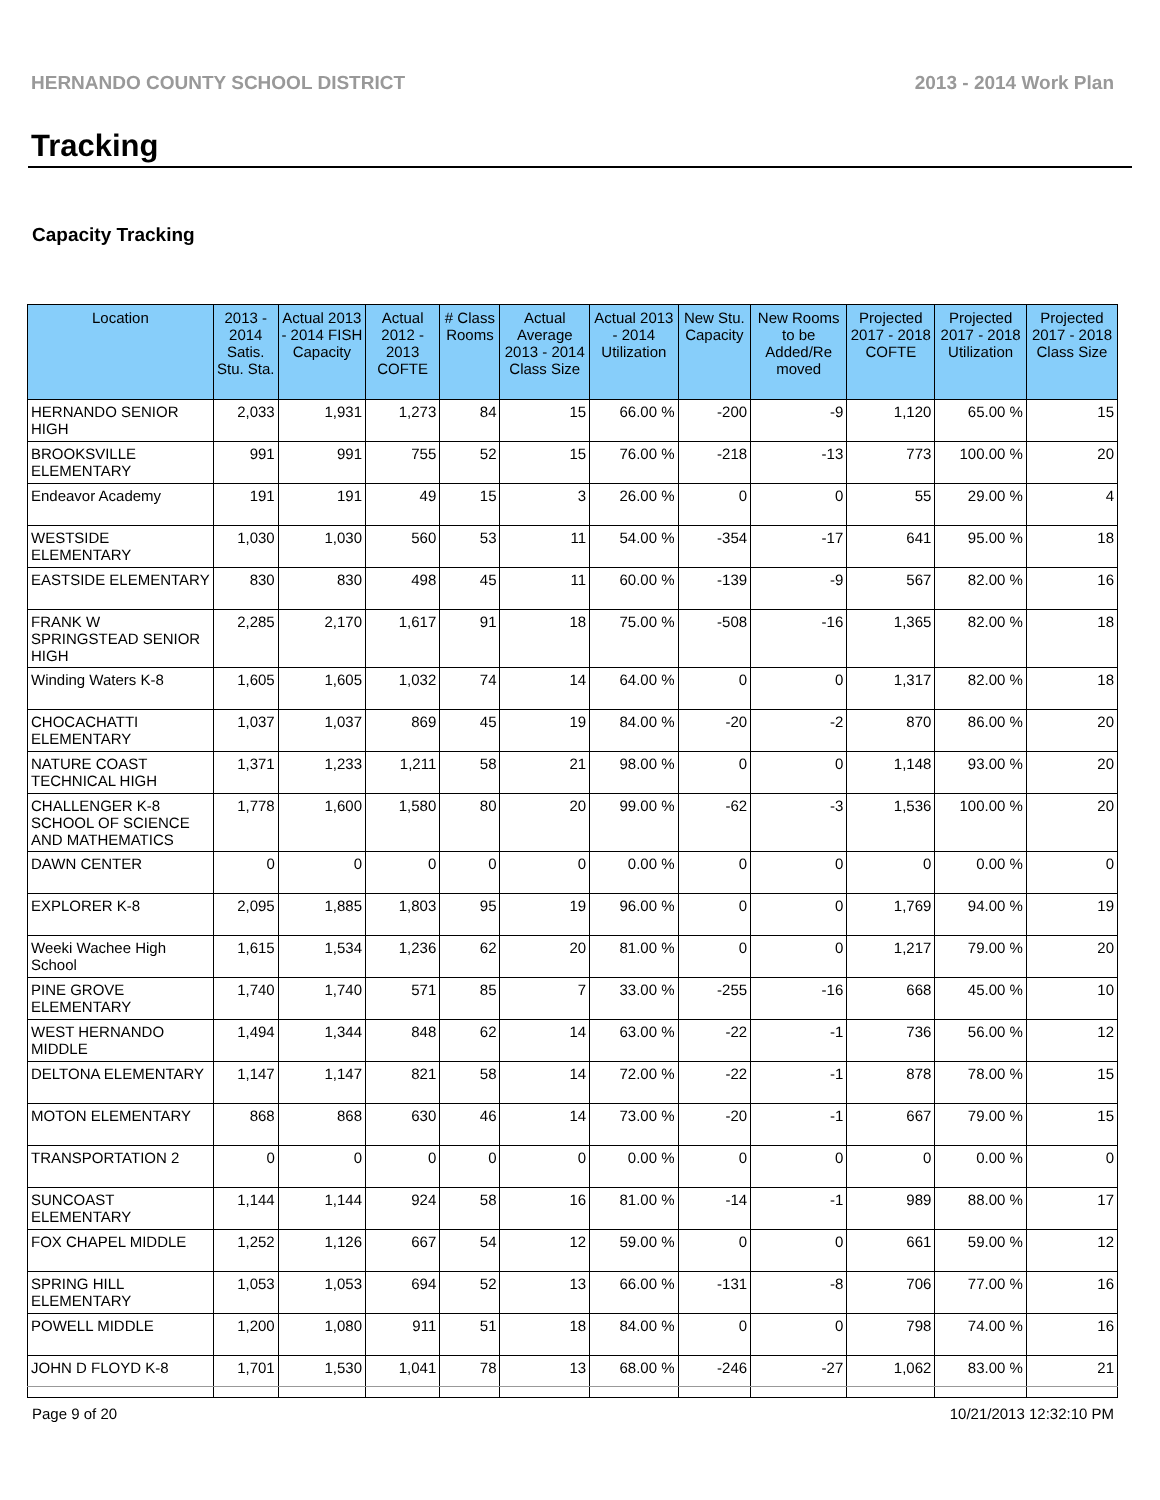HERNANDO COUNTY SCHOOL DISTRICT 2013 - 2014 Work Plan
Tracking
Capacity Tracking
| Location | 2013 - 2014 Satis. Stu. Sta. | Actual 2013 - 2014 FISH Capacity | Actual 2012 - 2013 COFTE | # Class Rooms | Actual Average 2013 - 2014 Class Size | Actual 2013 - 2014 Utilization | New Stu. Capacity | New Rooms to be Added/Re moved | Projected 2017 - 2018 COFTE | Projected 2017 - 2018 Utilization | Projected 2017 - 2018 Class Size |
| --- | --- | --- | --- | --- | --- | --- | --- | --- | --- | --- | --- |
| HERNANDO SENIOR HIGH | 2,033 | 1,931 | 1,273 | 84 | 15 | 66.00 % | -200 | -9 | 1,120 | 65.00 % | 15 |
| BROOKSVILLE ELEMENTARY | 991 | 991 | 755 | 52 | 15 | 76.00 % | -218 | -13 | 773 | 100.00 % | 20 |
| Endeavor Academy | 191 | 191 | 49 | 15 | 3 | 26.00 % | 0 | 0 | 55 | 29.00 % | 4 |
| WESTSIDE ELEMENTARY | 1,030 | 1,030 | 560 | 53 | 11 | 54.00 % | -354 | -17 | 641 | 95.00 % | 18 |
| EASTSIDE ELEMENTARY | 830 | 830 | 498 | 45 | 11 | 60.00 % | -139 | -9 | 567 | 82.00 % | 16 |
| FRANK W SPRINGSTEAD SENIOR HIGH | 2,285 | 2,170 | 1,617 | 91 | 18 | 75.00 % | -508 | -16 | 1,365 | 82.00 % | 18 |
| Winding Waters K-8 | 1,605 | 1,605 | 1,032 | 74 | 14 | 64.00 % | 0 | 0 | 1,317 | 82.00 % | 18 |
| CHOCACHATTI ELEMENTARY | 1,037 | 1,037 | 869 | 45 | 19 | 84.00 % | -20 | -2 | 870 | 86.00 % | 20 |
| NATURE COAST TECHNICAL HIGH | 1,371 | 1,233 | 1,211 | 58 | 21 | 98.00 % | 0 | 0 | 1,148 | 93.00 % | 20 |
| CHALLENGER K-8 SCHOOL OF SCIENCE AND MATHEMATICS | 1,778 | 1,600 | 1,580 | 80 | 20 | 99.00 % | -62 | -3 | 1,536 | 100.00 % | 20 |
| DAWN CENTER | 0 | 0 | 0 | 0 | 0 | 0.00 % | 0 | 0 | 0 | 0.00 % | 0 |
| EXPLORER K-8 | 2,095 | 1,885 | 1,803 | 95 | 19 | 96.00 % | 0 | 0 | 1,769 | 94.00 % | 19 |
| Weeki Wachee High School | 1,615 | 1,534 | 1,236 | 62 | 20 | 81.00 % | 0 | 0 | 1,217 | 79.00 % | 20 |
| PINE GROVE ELEMENTARY | 1,740 | 1,740 | 571 | 85 | 7 | 33.00 % | -255 | -16 | 668 | 45.00 % | 10 |
| WEST HERNANDO MIDDLE | 1,494 | 1,344 | 848 | 62 | 14 | 63.00 % | -22 | -1 | 736 | 56.00 % | 12 |
| DELTONA ELEMENTARY | 1,147 | 1,147 | 821 | 58 | 14 | 72.00 % | -22 | -1 | 878 | 78.00 % | 15 |
| MOTON ELEMENTARY | 868 | 868 | 630 | 46 | 14 | 73.00 % | -20 | -1 | 667 | 79.00 % | 15 |
| TRANSPORTATION 2 | 0 | 0 | 0 | 0 | 0 | 0.00 % | 0 | 0 | 0 | 0.00 % | 0 |
| SUNCOAST ELEMENTARY | 1,144 | 1,144 | 924 | 58 | 16 | 81.00 % | -14 | -1 | 989 | 88.00 % | 17 |
| FOX CHAPEL MIDDLE | 1,252 | 1,126 | 667 | 54 | 12 | 59.00 % | 0 | 0 | 661 | 59.00 % | 12 |
| SPRING HILL ELEMENTARY | 1,053 | 1,053 | 694 | 52 | 13 | 66.00 % | -131 | -8 | 706 | 77.00 % | 16 |
| POWELL MIDDLE | 1,200 | 1,080 | 911 | 51 | 18 | 84.00 % | 0 | 0 | 798 | 74.00 % | 16 |
| JOHN D FLOYD K-8 | 1,701 | 1,530 | 1,041 | 78 | 13 | 68.00 % | -246 | -27 | 1,062 | 83.00 % | 21 |
Page 9 of 20 10/21/2013 12:32:10 PM